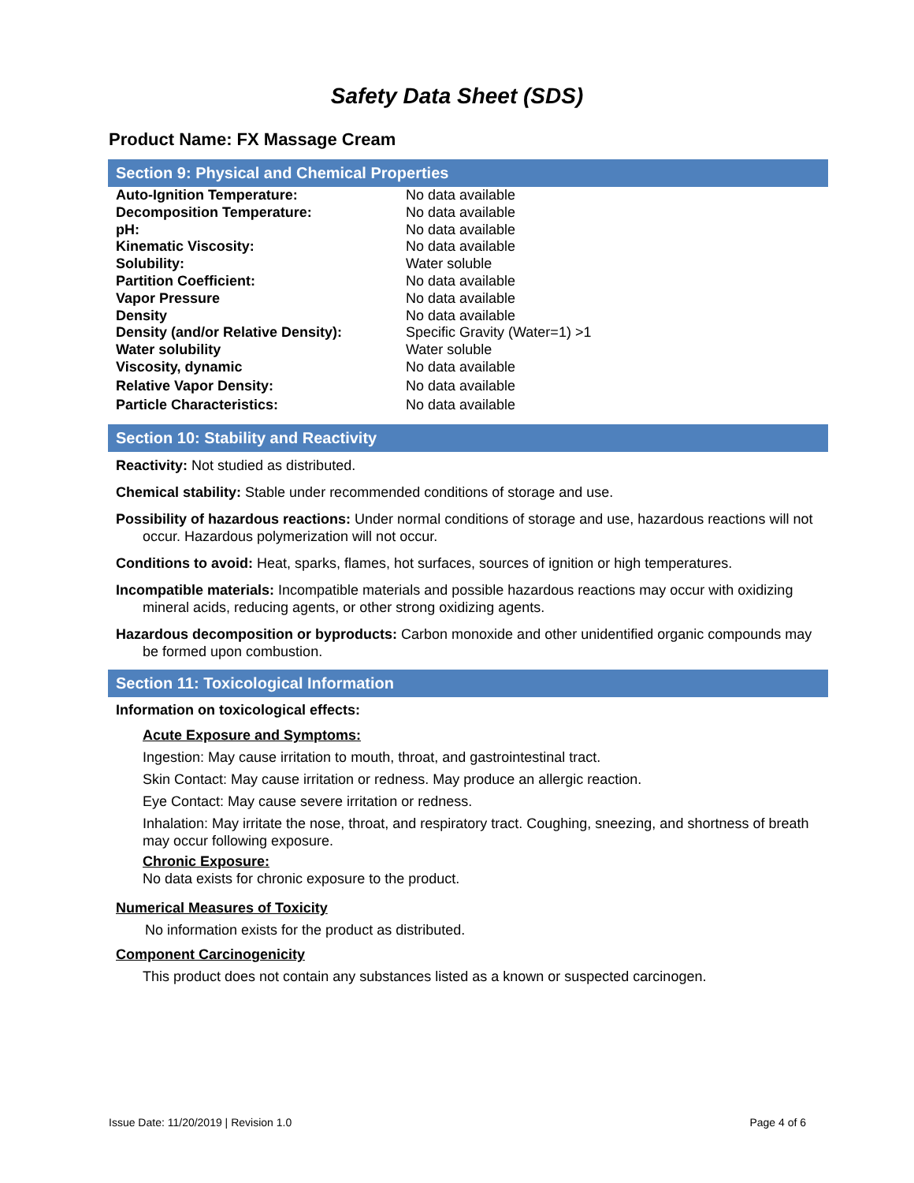Safety Data Sheet (SDS)
Product Name: FX Massage Cream
Section 9: Physical and Chemical Properties
| Auto-Ignition Temperature: | No data available |
| Decomposition Temperature: | No data available |
| pH: | No data available |
| Kinematic Viscosity: | No data available |
| Solubility: | Water soluble |
| Partition Coefficient: | No data available |
| Vapor Pressure | No data available |
| Density | No data available |
| Density (and/or Relative Density): | Specific Gravity (Water=1) >1 |
| Water solubility | Water soluble |
| Viscosity, dynamic | No data available |
| Relative Vapor Density: | No data available |
| Particle Characteristics: | No data available |
Section 10: Stability and Reactivity
Reactivity: Not studied as distributed.
Chemical stability: Stable under recommended conditions of storage and use.
Possibility of hazardous reactions: Under normal conditions of storage and use, hazardous reactions will not occur. Hazardous polymerization will not occur.
Conditions to avoid: Heat, sparks, flames, hot surfaces, sources of ignition or high temperatures.
Incompatible materials: Incompatible materials and possible hazardous reactions may occur with oxidizing mineral acids, reducing agents, or other strong oxidizing agents.
Hazardous decomposition or byproducts: Carbon monoxide and other unidentified organic compounds may be formed upon combustion.
Section 11: Toxicological Information
Information on toxicological effects:
Acute Exposure and Symptoms:
Ingestion: May cause irritation to mouth, throat, and gastrointestinal tract.
Skin Contact: May cause irritation or redness. May produce an allergic reaction.
Eye Contact: May cause severe irritation or redness.
Inhalation: May irritate the nose, throat, and respiratory tract. Coughing, sneezing, and shortness of breath may occur following exposure.
Chronic Exposure:
No data exists for chronic exposure to the product.
Numerical Measures of Toxicity
No information exists for the product as distributed.
Component Carcinogenicity
This product does not contain any substances listed as a known or suspected carcinogen.
Issue Date: 11/20/2019 | Revision 1.0 Page 4 of 6